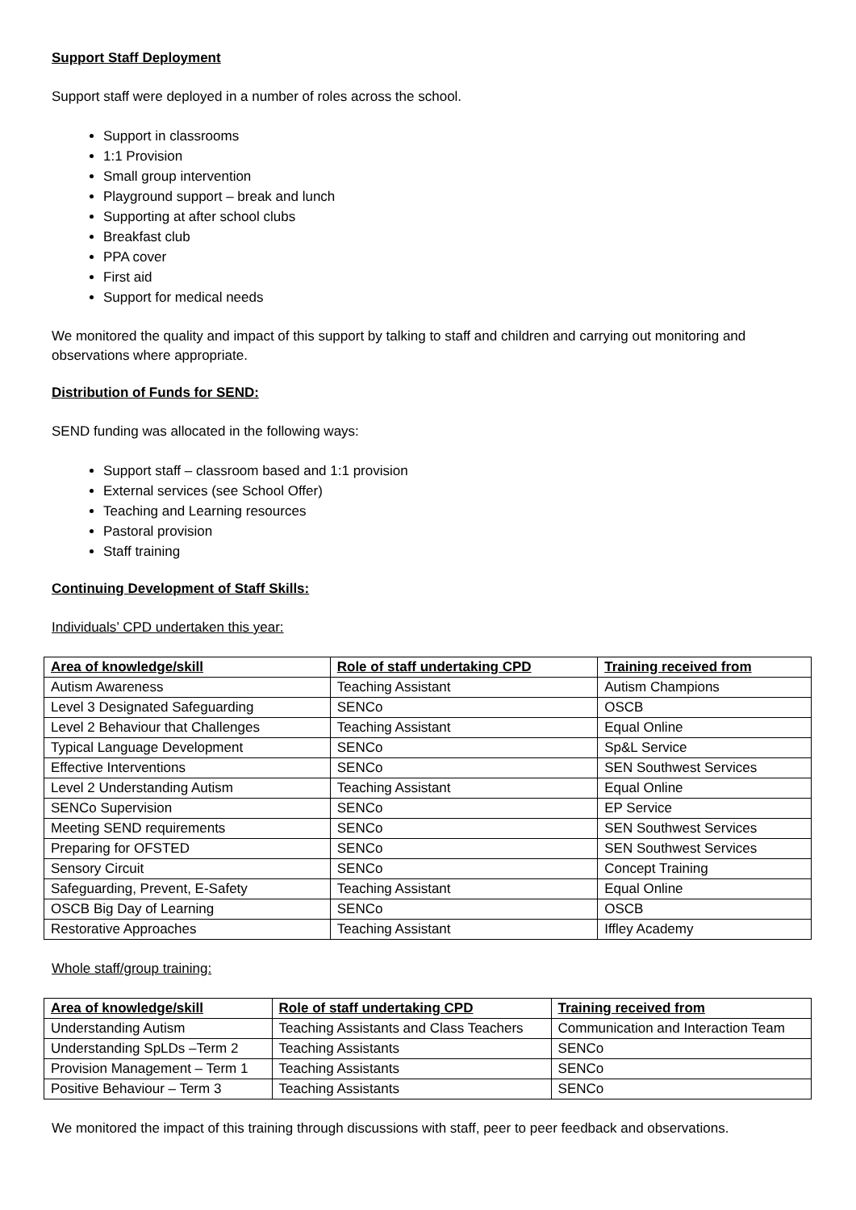Support Staff Deployment
Support staff were deployed in a number of roles across the school.
Support in classrooms
1:1 Provision
Small group intervention
Playground support – break and lunch
Supporting at after school clubs
Breakfast club
PPA cover
First aid
Support for medical needs
We monitored the quality and impact of this support by talking to staff and children and carrying out monitoring and observations where appropriate.
Distribution of Funds for SEND:
SEND funding was allocated in the following ways:
Support staff – classroom based and 1:1 provision
External services (see School Offer)
Teaching and Learning resources
Pastoral provision
Staff training
Continuing Development of Staff Skills:
Individuals’ CPD undertaken this year:
| Area of knowledge/skill | Role of staff undertaking CPD | Training received from |
| --- | --- | --- |
| Autism Awareness | Teaching Assistant | Autism Champions |
| Level 3 Designated Safeguarding | SENCo | OSCB |
| Level 2 Behaviour that Challenges | Teaching Assistant | Equal Online |
| Typical Language Development | SENCo | Sp&L Service |
| Effective Interventions | SENCo | SEN Southwest Services |
| Level 2 Understanding Autism | Teaching Assistant | Equal Online |
| SENCo Supervision | SENCo | EP Service |
| Meeting SEND requirements | SENCo | SEN Southwest Services |
| Preparing for OFSTED | SENCo | SEN Southwest Services |
| Sensory Circuit | SENCo | Concept Training |
| Safeguarding, Prevent, E-Safety | Teaching Assistant | Equal Online |
| OSCB Big Day of Learning | SENCo | OSCB |
| Restorative Approaches | Teaching Assistant | Iffley Academy |
Whole staff/group training:
| Area of knowledge/skill | Role of staff undertaking CPD | Training received from |
| --- | --- | --- |
| Understanding Autism | Teaching Assistants and Class Teachers | Communication and Interaction Team |
| Understanding SpLDs –Term 2 | Teaching Assistants | SENCo |
| Provision Management – Term 1 | Teaching Assistants | SENCo |
| Positive Behaviour – Term 3 | Teaching Assistants | SENCo |
We monitored the impact of this training through discussions with staff, peer to peer feedback and observations.